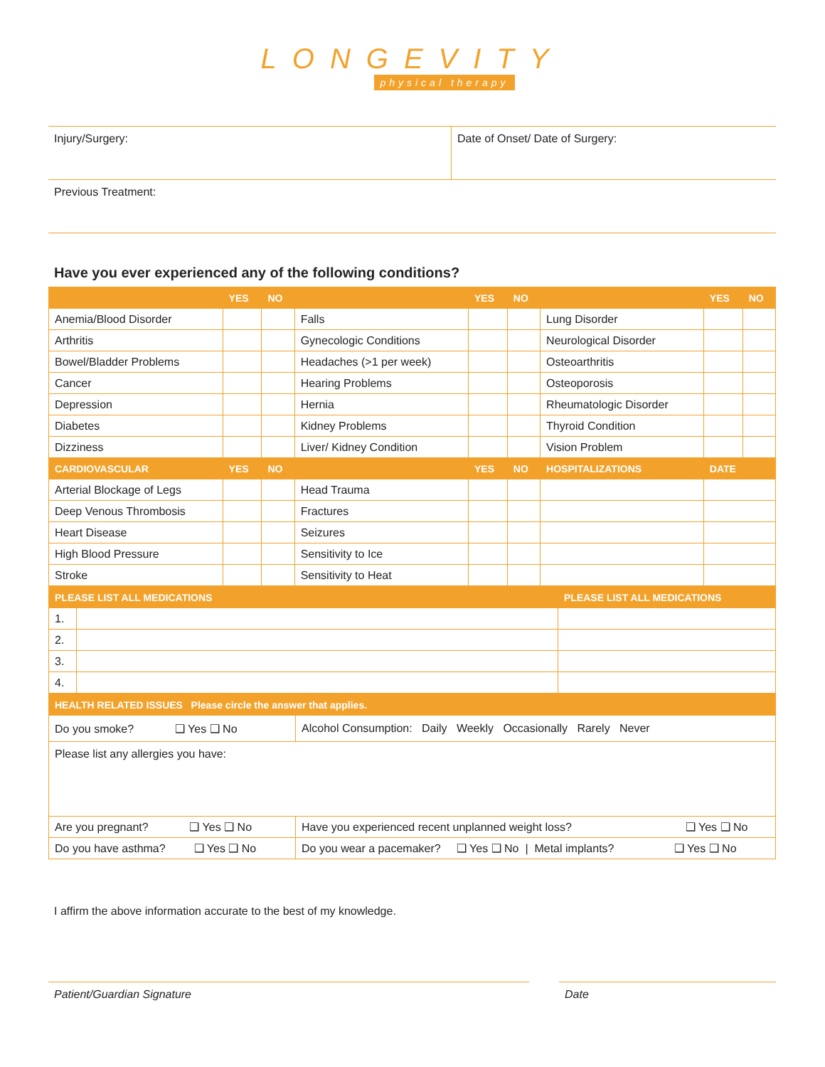LONGEVITY
physical therapy
Injury/Surgery: Date of Onset/ Date of Surgery:
Previous Treatment:
Have you ever experienced any of the following conditions?
| | YES | NO | | YES | NO | | YES | NO |
| --- | --- | --- | --- | --- | --- | --- | --- | --- |
| Anemia/Blood Disorder | | | Falls | | | Lung Disorder | | |
| Arthritis | | | Gynecologic Conditions | | | Neurological Disorder | | |
| Bowel/Bladder Problems | | | Headaches (>1 per week) | | | Osteoarthritis | | |
| Cancer | | | Hearing Problems | | | Osteoporosis | | |
| Depression | | | Hernia | | | Rheumatologic Disorder | | |
| Diabetes | | | Kidney Problems | | | Thyroid Condition | | |
| Dizziness | | | Liver/ Kidney Condition | | | Vision Problem | | |
| CARDIOVASCULAR | YES | NO | | YES | NO | HOSPITALIZATIONS | DATE | |
| Arterial Blockage of Legs | | | Head Trauma | | | | | |
| Deep Venous Thrombosis | | | Fractures | | | | | |
| Heart Disease | | | Seizures | | | | | |
| High Blood Pressure | | | Sensitivity to Ice | | | | | |
| Stroke | | | Sensitivity to Heat | | | | | |
| PLEASE LIST ALL MEDICATIONS | | PLEASE LIST ALL MEDICATIONS |
| --- | --- | --- |
| 1. | | |
| 2. | | |
| 3. | | |
| 4. | | |
| HEALTH RELATED ISSUES Please circle the answer that applies. | |
| --- | --- |
| Do you smoke? ❑ Yes ❑ No | Alcohol Consumption: Daily Weekly Occasionally Rarely Never |
| Please list any allergies you have: | |
| Are you pregnant? ❑ Yes ❑ No | Have you experienced recent unplanned weight loss? ❑ Yes ❑ No |
| Do you have asthma? ❑ Yes ❑ No | Do you wear a pacemaker? ❑ Yes ❑ No / Metal implants? ❑ Yes ❑ No |
I affirm the above information accurate to the best of my knowledge.
Patient/Guardian Signature Date